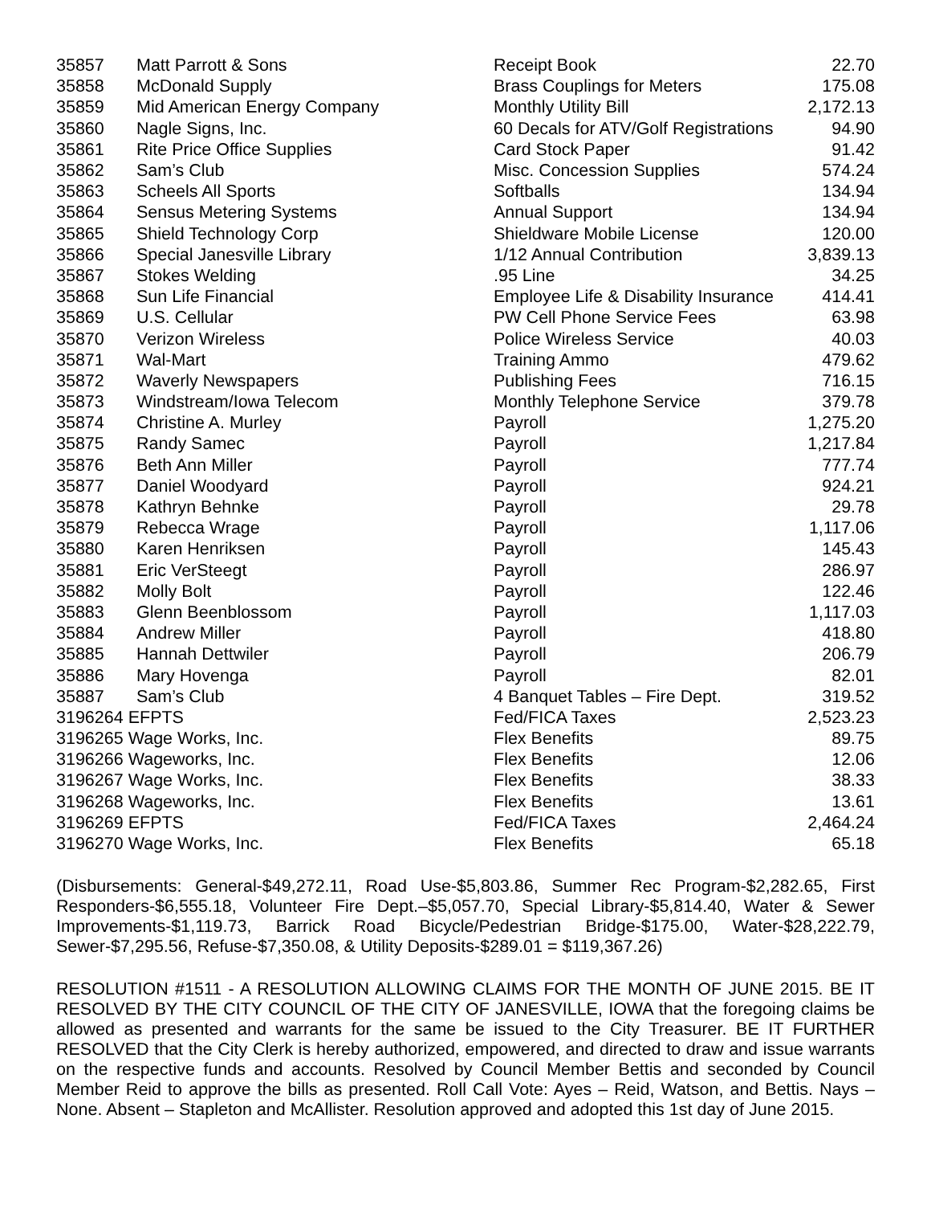| 35857 | Matt Parrott & Sons | Receipt Book | 22.70 |
| 35858 | McDonald Supply | Brass Couplings for Meters | 175.08 |
| 35859 | Mid American Energy Company | Monthly Utility Bill | 2,172.13 |
| 35860 | Nagle Signs, Inc. | 60 Decals for ATV/Golf Registrations | 94.90 |
| 35861 | Rite Price Office Supplies | Card Stock Paper | 91.42 |
| 35862 | Sam’s Club | Misc. Concession Supplies | 574.24 |
| 35863 | Scheels All Sports | Softballs | 134.94 |
| 35864 | Sensus Metering Systems | Annual Support | 134.94 |
| 35865 | Shield Technology Corp | Shieldware Mobile License | 120.00 |
| 35866 | Special Janesville Library | 1/12 Annual Contribution | 3,839.13 |
| 35867 | Stokes Welding | .95 Line | 34.25 |
| 35868 | Sun Life Financial | Employee Life & Disability Insurance | 414.41 |
| 35869 | U.S. Cellular | PW Cell Phone Service Fees | 63.98 |
| 35870 | Verizon Wireless | Police Wireless Service | 40.03 |
| 35871 | Wal-Mart | Training Ammo | 479.62 |
| 35872 | Waverly Newspapers | Publishing Fees | 716.15 |
| 35873 | Windstream/Iowa Telecom | Monthly Telephone Service | 379.78 |
| 35874 | Christine A. Murley | Payroll | 1,275.20 |
| 35875 | Randy Samec | Payroll | 1,217.84 |
| 35876 | Beth Ann Miller | Payroll | 777.74 |
| 35877 | Daniel Woodyard | Payroll | 924.21 |
| 35878 | Kathryn Behnke | Payroll | 29.78 |
| 35879 | Rebecca Wrage | Payroll | 1,117.06 |
| 35880 | Karen Henriksen | Payroll | 145.43 |
| 35881 | Eric VerSteegt | Payroll | 286.97 |
| 35882 | Molly Bolt | Payroll | 122.46 |
| 35883 | Glenn Beenblossom | Payroll | 1,117.03 |
| 35884 | Andrew Miller | Payroll | 418.80 |
| 35885 | Hannah Dettwiler | Payroll | 206.79 |
| 35886 | Mary Hovenga | Payroll | 82.01 |
| 35887 | Sam’s Club | 4 Banquet Tables – Fire Dept. | 319.52 |
| 3196264 EFPTS | | Fed/FICA Taxes | 2,523.23 |
| 3196265 Wage Works, Inc. | | Flex Benefits | 89.75 |
| 3196266 Wageworks, Inc. | | Flex Benefits | 12.06 |
| 3196267 Wage Works, Inc. | | Flex Benefits | 38.33 |
| 3196268 Wageworks, Inc. | | Flex Benefits | 13.61 |
| 3196269 EFPTS | | Fed/FICA Taxes | 2,464.24 |
| 3196270 Wage Works, Inc. | | Flex Benefits | 65.18 |
(Disbursements: General-$49,272.11, Road Use-$5,803.86, Summer Rec Program-$2,282.65, First Responders-$6,555.18, Volunteer Fire Dept.–$5,057.70, Special Library-$5,814.40, Water & Sewer Improvements-$1,119.73, Barrick Road Bicycle/Pedestrian Bridge-$175.00, Water-$28,222.79, Sewer-$7,295.56, Refuse-$7,350.08, & Utility Deposits-$289.01 = $119,367.26)
RESOLUTION #1511 - A RESOLUTION ALLOWING CLAIMS FOR THE MONTH OF JUNE 2015. BE IT RESOLVED BY THE CITY COUNCIL OF THE CITY OF JANESVILLE, IOWA that the foregoing claims be allowed as presented and warrants for the same be issued to the City Treasurer. BE IT FURTHER RESOLVED that the City Clerk is hereby authorized, empowered, and directed to draw and issue warrants on the respective funds and accounts. Resolved by Council Member Bettis and seconded by Council Member Reid to approve the bills as presented. Roll Call Vote: Ayes – Reid, Watson, and Bettis. Nays – None. Absent – Stapleton and McAllister. Resolution approved and adopted this 1st day of June 2015.